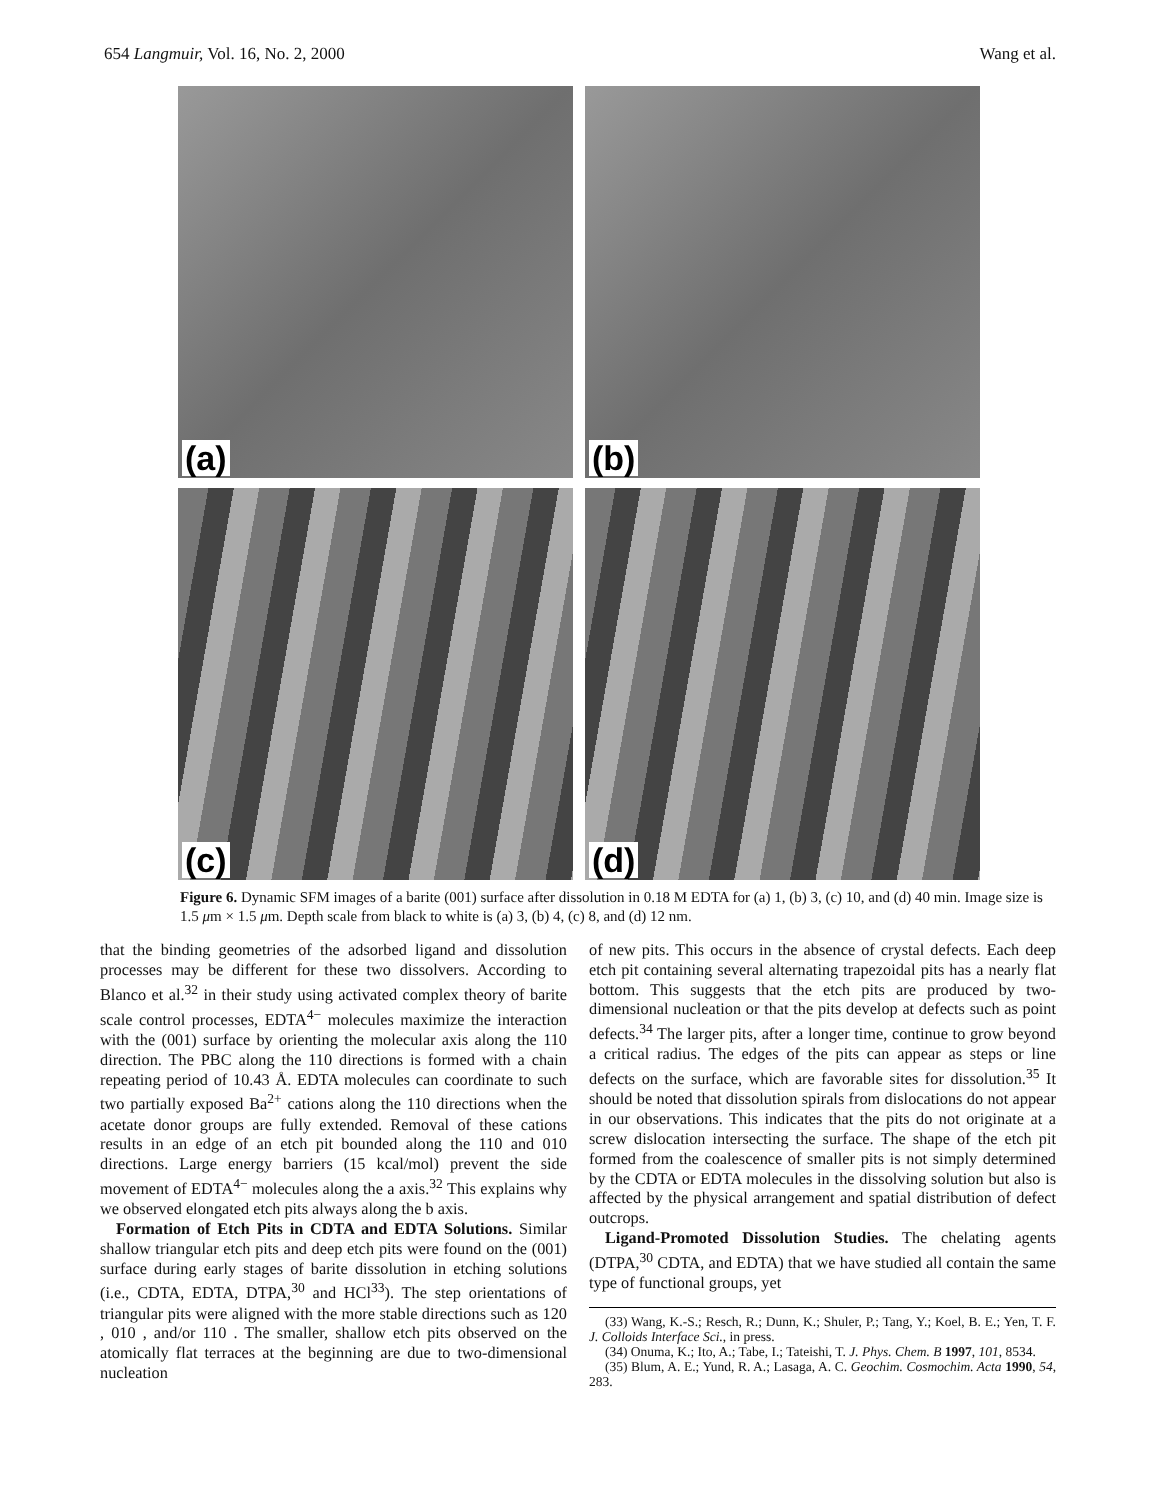654 Langmuir, Vol. 16, No. 2, 2000 Wang et al.
(a)
(b)
(c)
(d)
Figure 6. Dynamic SFM images of a barite (001) surface after dissolution in 0.18 M EDTA for (a) 1, (b) 3, (c) 10, and (d) 40 min. Image size is 1.5 μm × 1.5 μm. Depth scale from black to white is (a) 3, (b) 4, (c) 8, and (d) 12 nm.
that the binding geometries of the adsorbed ligand and dissolution processes may be different for these two dissolvers. According to Blanco et al.<sup>32</sup> in their study using activated complex theory of barite scale control processes, EDTA<sup>4−</sup> molecules maximize the interaction with the (001) surface by orienting the molecular axis along the 110 direction. The PBC along the 110 directions is formed with a chain repeating period of 10.43 Å. EDTA molecules can coordinate to such two partially exposed Ba<sup>2+</sup> cations along the 110 directions when the acetate donor groups are fully extended. Removal of these cations results in an edge of an etch pit bounded along the 110 and 010 directions. Large energy barriers (15 kcal/mol) prevent the side movement of EDTA<sup>4−</sup> molecules along the a axis.<sup>32</sup> This explains why we observed elongated etch pits always along the b axis.
Formation of Etch Pits in CDTA and EDTA Solutions. Similar shallow triangular etch pits and deep etch pits were found on the (001) surface during early stages of barite dissolution in etching solutions (i.e., CDTA, EDTA, DTPA,<sup>30</sup> and HCl<sup>33</sup>). The step orientations of triangular pits were aligned with the more stable directions such as 120 , 010 , and/or 110 . The smaller, shallow etch pits observed on the atomically flat terraces at the beginning are due to two-dimensional nucleation
of new pits. This occurs in the absence of crystal defects. Each deep etch pit containing several alternating trapezoidal pits has a nearly flat bottom. This suggests that the etch pits are produced by two-dimensional nucleation or that the pits develop at defects such as point defects.<sup>34</sup> The larger pits, after a longer time, continue to grow beyond a critical radius. The edges of the pits can appear as steps or line defects on the surface, which are favorable sites for dissolution.<sup>35</sup> It should be noted that dissolution spirals from dislocations do not appear in our observations. This indicates that the pits do not originate at a screw dislocation intersecting the surface. The shape of the etch pit formed from the coalescence of smaller pits is not simply determined by the CDTA or EDTA molecules in the dissolving solution but also is affected by the physical arrangement and spatial distribution of defect outcrops.
Ligand-Promoted Dissolution Studies. The chelating agents (DTPA,<sup>30</sup> CDTA, and EDTA) that we have studied all contain the same type of functional groups, yet
(33) Wang, K.-S.; Resch, R.; Dunn, K.; Shuler, P.; Tang, Y.; Koel, B. E.; Yen, T. F. J. Colloids Interface Sci., in press.
(34) Onuma, K.; Ito, A.; Tabe, I.; Tateishi, T. J. Phys. Chem. B 1997, 101, 8534.
(35) Blum, A. E.; Yund, R. A.; Lasaga, A. C. Geochim. Cosmochim. Acta 1990, 54, 283.